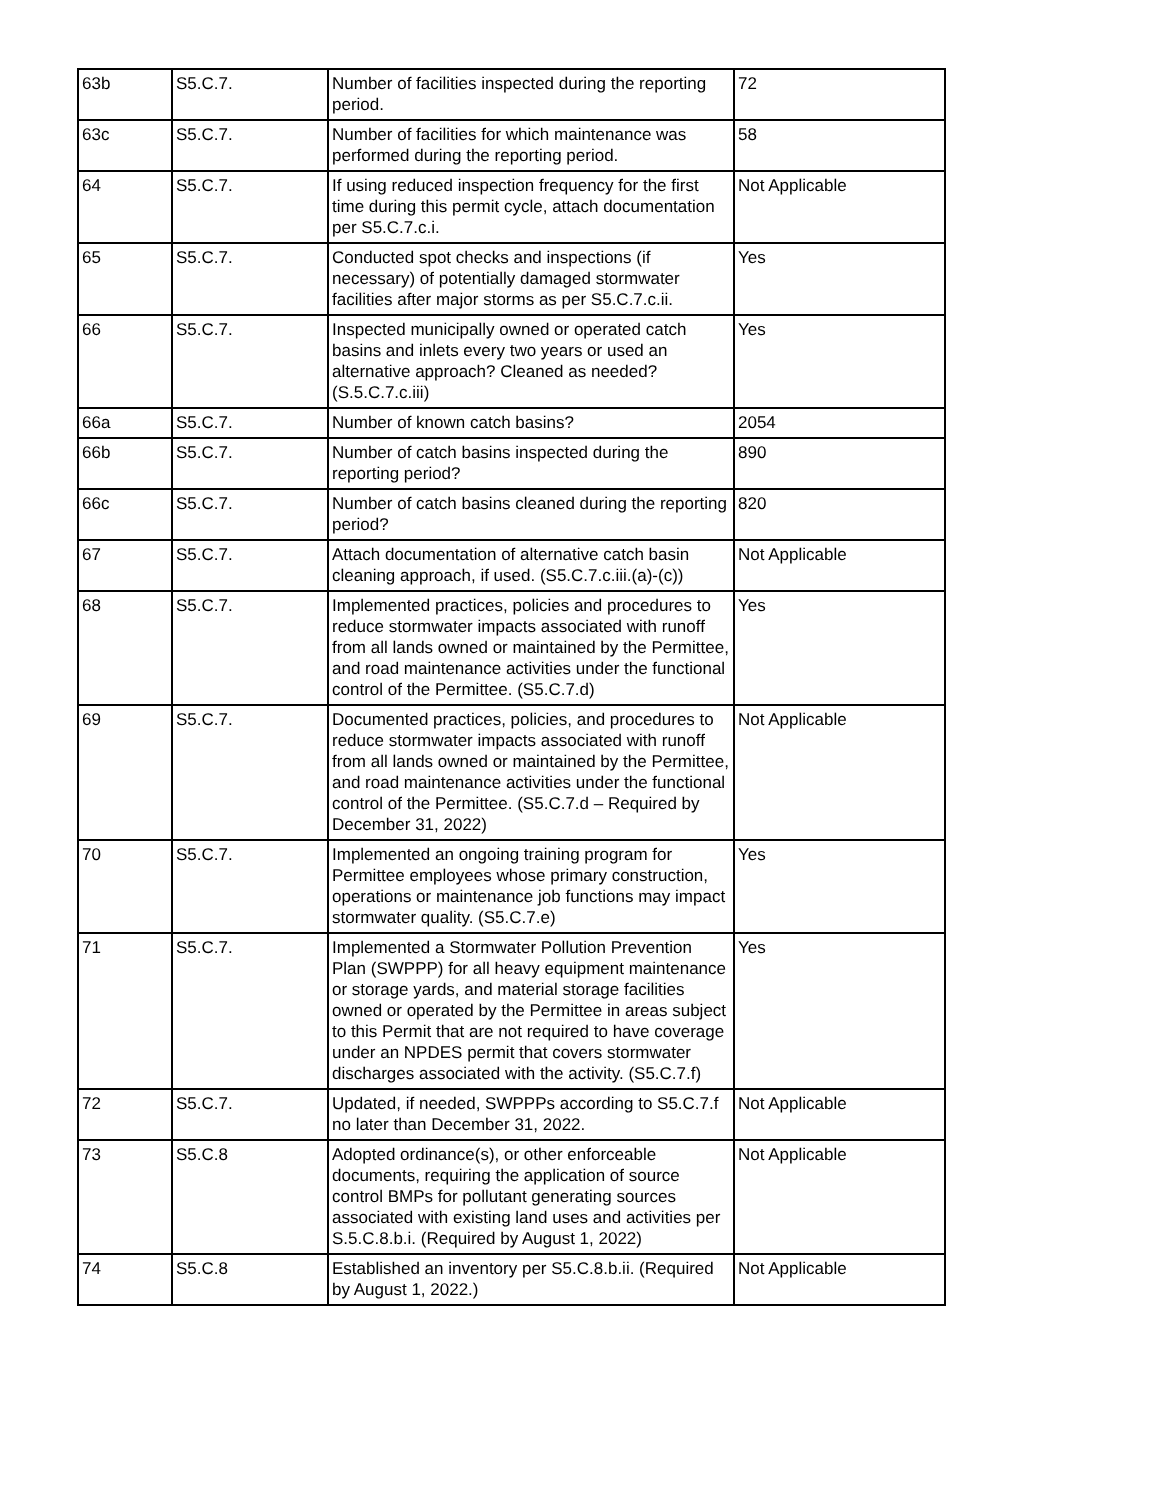| 63b | S5.C.7. | Number of facilities inspected during the reporting period. | 72 |
| 63c | S5.C.7. | Number of facilities for which maintenance was performed during the reporting period. | 58 |
| 64 | S5.C.7. | If using reduced inspection frequency for the first time during this permit cycle, attach documentation per S5.C.7.c.i. | Not Applicable |
| 65 | S5.C.7. | Conducted spot checks and inspections (if necessary) of potentially damaged stormwater facilities after major storms as per S5.C.7.c.ii. | Yes |
| 66 | S5.C.7. | Inspected municipally owned or operated catch basins and inlets every two years or used an alternative approach? Cleaned as needed? (S.5.C.7.c.iii) | Yes |
| 66a | S5.C.7. | Number of known catch basins? | 2054 |
| 66b | S5.C.7. | Number of catch basins inspected during the reporting period? | 890 |
| 66c | S5.C.7. | Number of catch basins cleaned during the reporting period? | 820 |
| 67 | S5.C.7. | Attach documentation of alternative catch basin cleaning approach, if used. (S5.C.7.c.iii.(a)-(c)) | Not Applicable |
| 68 | S5.C.7. | Implemented practices, policies and procedures to reduce stormwater impacts associated with runoff from all lands owned or maintained by the Permittee, and road maintenance activities under the functional control of the Permittee. (S5.C.7.d) | Yes |
| 69 | S5.C.7. | Documented practices, policies, and procedures to reduce stormwater impacts associated with runoff from all lands owned or maintained by the Permittee, and road maintenance activities under the functional control of the Permittee. (S5.C.7.d – Required by December 31, 2022) | Not Applicable |
| 70 | S5.C.7. | Implemented an ongoing training program for Permittee employees whose primary construction, operations or maintenance job functions may impact stormwater quality. (S5.C.7.e) | Yes |
| 71 | S5.C.7. | Implemented a Stormwater Pollution Prevention Plan (SWPPP) for all heavy equipment maintenance or storage yards, and material storage facilities owned or operated by the Permittee in areas subject to this Permit that are not required to have coverage under an NPDES permit that covers stormwater discharges associated with the activity. (S5.C.7.f) | Yes |
| 72 | S5.C.7. | Updated, if needed, SWPPPs according to S5.C.7.f no later than December 31, 2022. | Not Applicable |
| 73 | S5.C.8 | Adopted ordinance(s), or other enforceable documents, requiring the application of source control BMPs for pollutant generating sources associated with existing land uses and activities per S.5.C.8.b.i. (Required by August 1, 2022) | Not Applicable |
| 74 | S5.C.8 | Established an inventory per S5.C.8.b.ii. (Required by August 1, 2022.) | Not Applicable |